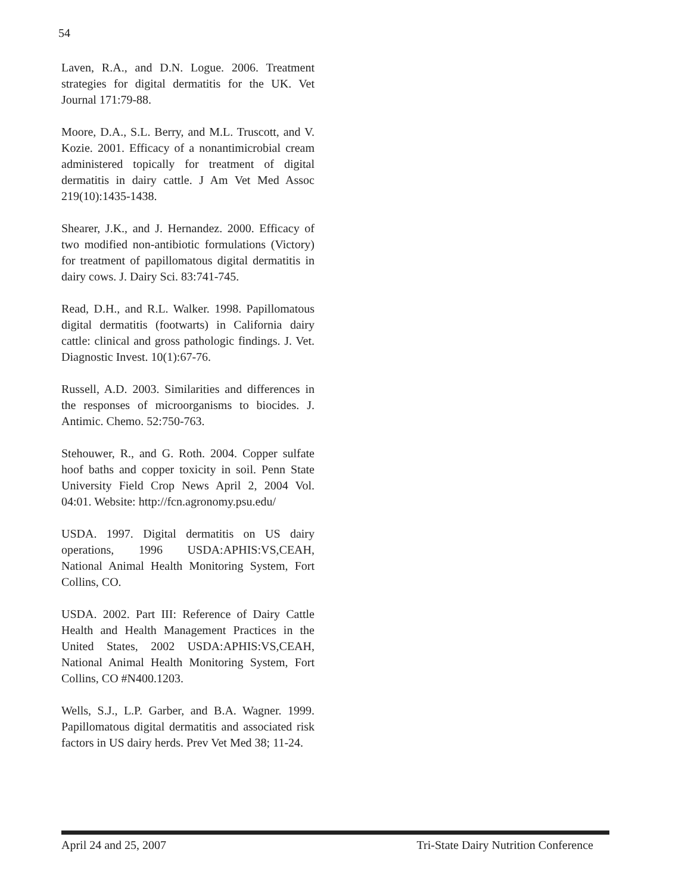54
Laven, R.A., and D.N. Logue. 2006. Treatment strategies for digital dermatitis for the UK. Vet Journal 171:79-88.
Moore, D.A., S.L. Berry, and M.L. Truscott, and V. Kozie. 2001. Efficacy of a nonantimicrobial cream administered topically for treatment of digital dermatitis in dairy cattle. J Am Vet Med Assoc 219(10):1435-1438.
Shearer, J.K., and J. Hernandez. 2000. Efficacy of two modified non-antibiotic formulations (Victory) for treatment of papillomatous digital dermatitis in dairy cows. J. Dairy Sci. 83:741-745.
Read, D.H., and R.L. Walker. 1998. Papillomatous digital dermatitis (footwarts) in California dairy cattle: clinical and gross pathologic findings. J. Vet. Diagnostic Invest. 10(1):67-76.
Russell, A.D. 2003. Similarities and differences in the responses of microorganisms to biocides. J. Antimic. Chemo. 52:750-763.
Stehouwer, R., and G. Roth. 2004. Copper sulfate hoof baths and copper toxicity in soil. Penn State University Field Crop News April 2, 2004 Vol. 04:01. Website: http://fcn.agronomy.psu.edu/
USDA. 1997. Digital dermatitis on US dairy operations, 1996 USDA:APHIS:VS,CEAH, National Animal Health Monitoring System, Fort Collins, CO.
USDA. 2002. Part III: Reference of Dairy Cattle Health and Health Management Practices in the United States, 2002 USDA:APHIS:VS,CEAH, National Animal Health Monitoring System, Fort Collins, CO #N400.1203.
Wells, S.J., L.P. Garber, and B.A. Wagner. 1999. Papillomatous digital dermatitis and associated risk factors in US dairy herds. Prev Vet Med 38; 11-24.
April 24 and 25, 2007 Tri-State Dairy Nutrition Conference